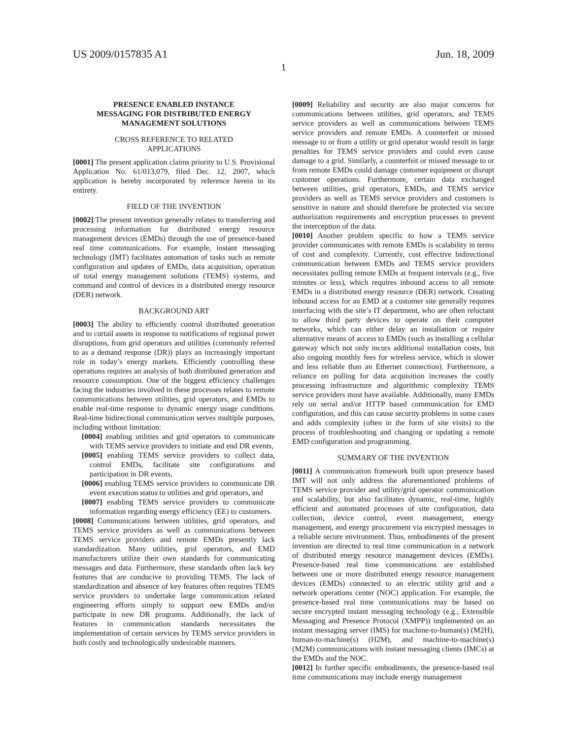US 2009/0157835 A1 Jun. 18, 2009
1
PRESENCE ENABLED INSTANCE
MESSAGING FOR DISTRIBUTED ENERGY
MANAGEMENT SOLUTIONS
CROSS REFERENCE TO RELATED
APPLICATIONS
[0001] The present application claims priority to U.S. Provisional Application No. 61/013,079, filed Dec. 12, 2007, which application is hereby incorporated by reference herein in its entirety.
FIELD OF THE INVENTION
[0002] The present invention generally relates to transferring and processing information for distributed energy resource management devices (EMDs) through the use of presence-based real time communications. For example, instant messaging technology (IMT) facilitates automation of tasks such as remote configuration and updates of EMDs, data acquisition, operation of total energy management solutions (TEMS) systems, and command and control of devices in a distributed energy resource (DER) network.
BACKGROUND ART
[0003] The ability to efficiently control distributed generation and to curtail assets in response to notifications of regional power disruptions, from grid operators and utilities (commonly referred to as a demand response (DR)) plays an increasingly important role in today’s energy markets. Efficiently controlling these operations requires an analysis of both distributed generation and resource consumption. One of the biggest efficiency challenges facing the industries involved in these processes relates to remote communications between utilities, grid operators, and EMDs to enable real-time response to dynamic energy usage conditions. Real-time bidirectional communication serves multiple purposes, including without limitation:
[0004] enabling utilities and grid operators to communicate with TEMS service providers to initiate and end DR events,
[0005] enabling TEMS service providers to collect data, control EMDs, facilitate site configurations and participation in DR events,
[0006] enabling TEMS service providers to communicate DR event execution status to utilities and grid operators, and
[0007] enabling TEMS service providers to communicate information regarding energy efficiency (EE) to customers.
[0008] Communications between utilities, grid operators, and TEMS service providers as well as communications between TEMS service providers and remote EMDs presently lack standardization. Many utilities, grid operators, and EMD manufacturers utilize their own standards for communicating messages and data. Furthermore, these standards often lack key features that are conducive to providing TEMS. The lack of standardization and absence of key features often requires TEMS service providers to undertake large communication related engineering efforts simply to support new EMDs and/or participate in new DR programs. Additionally, the lack of features in communication standards necessitates the implementation of certain services by TEMS service providers in both costly and technologically undesirable manners.
[0009] Reliability and security are also major concerns for communications between utilities, grid operators, and TEMS service providers as well as communications between TEMS service providers and remote EMDs. A counterfeit or missed message to or from a utility or grid operator would result in large penalties for TEMS service providers and could even cause damage to a grid. Similarly, a counterfeit or missed message to or from remote EMDs could damage customer equipment or disrupt customer operations. Furthermore, certain data exchanged between utilities, grid operators, EMDs, and TEMS service providers as well as TEMS service providers and customers is sensitive in nature and should therefore be protected via secure authorization requirements and encryption processes to prevent the interception of the data.
[0010] Another problem specific to how a TEMS service provider communicates with remote EMDs is scalability in terms of cost and complexity. Currently, cost effective bidirectional communication between EMDs and TEMS service providers necessitates polling remote EMDs at frequent intervals (e.g., five minutes or less), which requires inbound access to all remote EMDs in a distributed energy resource (DER) network. Creating inbound access for an EMD at a customer site generally requires interfacing with the site’s IT department, who are often reluctant to allow third party devices to operate on their computer networks, which can either delay an installation or require alternative means of access to EMDs (such as installing a cellular gateway which not only incurs additional installation costs, but also ongoing monthly fees for wireless service, which is slower and less reliable than an Ethernet connection). Furthermore, a reliance on polling for data acquisition increases the costly processing infrastructure and algorithmic complexity TEMS service providers must have available. Additionally, many EMDs rely on serial and/or HTTP based communication for EMD configuration, and this can cause security problems in some cases and adds complexity (often in the form of site visits) to the process of troubleshooting and changing or updating a remote EMD configuration and programming.
SUMMARY OF THE INVENTION
[0011] A communication framework built upon presence based IMT will not only address the aforementioned problems of TEMS service provider and utility/grid operator communication and scalability, but also facilitates dynamic, real-time, highly efficient and automated processes of site configuration, data collection, device control, event management, energy management, and energy procurement via encrypted messages in a reliable secure environment. Thus, embodiments of the present invention are directed to real time communication in a network of distributed energy resource management devices (EMDs). Presence-based real time communications are established between one or more distributed energy resource management devices (EMDs) connected to an electric utility grid and a network operations center (NOC) application. For example, the presence-based real time communications may be based on secure encrypted instant messaging technology (e.g., Extensible Messaging and Presence Protocol (XMPP)) implemented on an instant messaging server (IMS) for machine-to-human(s) (M2H), human-to-machine(s) (H2M), and machine-to-machine(s) (M2M) communications with instant messaging clients (IMCs) at the EMDs and the NOC.
[0012] In further specific embodiments, the presence-based real time communications may include energy management